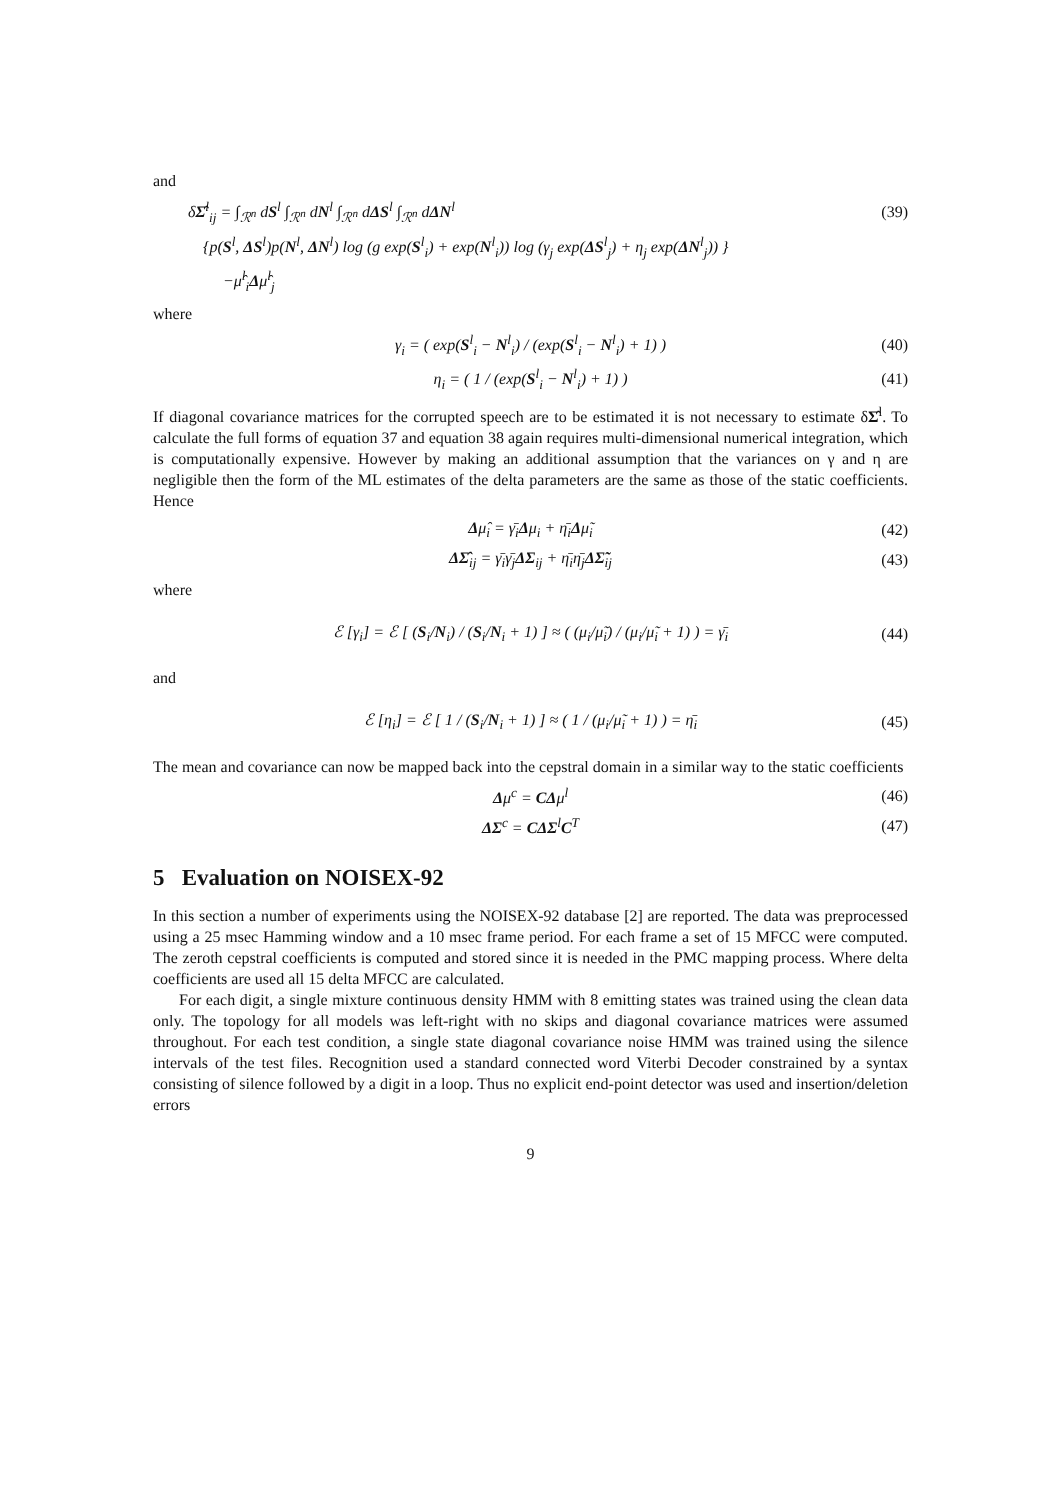and
δΣ̂<sup>l</sup><sub>ij</sub> = ∫<sub>ℛ<sup>n</sup></sub> dS<sup>l</sup> ∫<sub>ℛ<sup>n</sup></sub> dN<sup>l</sup> ∫<sub>ℛ<sup>n</sup></sub> dΔS<sup>l</sup> ∫<sub>ℛ<sup>n</sup></sub> dΔN<sup>l</sup> (39)
{p(S<sup>l</sup>, ΔS<sup>l</sup>)p(N<sup>l</sup>, ΔN<sup>l</sup>) log (g exp(S<sup>l</sup><sub>i</sub>) + exp(N<sup>l</sup><sub>i</sub>)) log (γ<sub>j</sub> exp(ΔS<sup>l</sup><sub>j</sub>) + η<sub>j</sub> exp(ΔN<sup>l</sup><sub>j</sub>)) }
−μ̂<sup>l</sup><sub>i</sub>Δμ̂<sup>l</sup><sub>j</sub>
where
γ<sub>i</sub> = ( exp(S<sup>l</sup><sub>i</sub> − N<sup>l</sup><sub>i</sub>) / (exp(S<sup>l</sup><sub>i</sub> − N<sup>l</sup><sub>i</sub>) + 1) ) (40)
η<sub>i</sub> = ( 1 / (exp(S<sup>l</sup><sub>i</sub> − N<sup>l</sup><sub>i</sub>) + 1) ) (41)
If diagonal covariance matrices for the corrupted speech are to be estimated it is not necessary to estimate δΣ̂<sup>l</sup>. To calculate the full forms of equation 37 and equation 38 again requires multi-dimensional numerical integration, which is computationally expensive. However by making an additional assumption that the variances on γ and η are negligible then the form of the ML estimates of the delta parameters are the same as those of the static coefficients. Hence
Δμ̂<sub>i</sub> = γ̄<sub>i</sub>Δμ<sub>i</sub> + η̄<sub>i</sub>Δμ̃<sub>i</sub> (42)
ΔΣ̂<sub>ij</sub> = γ̄<sub>i</sub>γ̄<sub>j</sub>ΔΣ<sub>ij</sub> + η̄<sub>i</sub>η̄<sub>j</sub>ΔΣ̃<sub>ij</sub> (43)
where
ℰ [γ<sub>i</sub>] = ℰ [ (S<sub>i</sub>/N<sub>i</sub>) / (S<sub>i</sub>/N<sub>i</sub> + 1) ] ≈ ( (μ<sub>i</sub>/μ̃<sub>i</sub>) / (μ<sub>i</sub>/μ̃<sub>i</sub> + 1) ) = γ̄<sub>i</sub> (44)
and
ℰ [η<sub>i</sub>] = ℰ [ 1 / (S<sub>i</sub>/N<sub>i</sub> + 1) ] ≈ ( 1 / (μ<sub>i</sub>/μ̃<sub>i</sub> + 1) ) = η̄<sub>i</sub> (45)
The mean and covariance can now be mapped back into the cepstral domain in a similar way to the static coefficients
Δμ<sup>c</sup> = CΔμ<sup>l</sup> (46)
ΔΣ<sup>c</sup> = CΔΣ<sup>l</sup>C<sup>T</sup> (47)
5 Evaluation on NOISEX-92
In this section a number of experiments using the NOISEX-92 database [2] are reported. The data was preprocessed using a 25 msec Hamming window and a 10 msec frame period. For each frame a set of 15 MFCC were computed. The zeroth cepstral coefficients is computed and stored since it is needed in the PMC mapping process. Where delta coefficients are used all 15 delta MFCC are calculated.
For each digit, a single mixture continuous density HMM with 8 emitting states was trained using the clean data only. The topology for all models was left-right with no skips and diagonal covariance matrices were assumed throughout. For each test condition, a single state diagonal covariance noise HMM was trained using the silence intervals of the test files. Recognition used a standard connected word Viterbi Decoder constrained by a syntax consisting of silence followed by a digit in a loop. Thus no explicit end-point detector was used and insertion/deletion errors
9